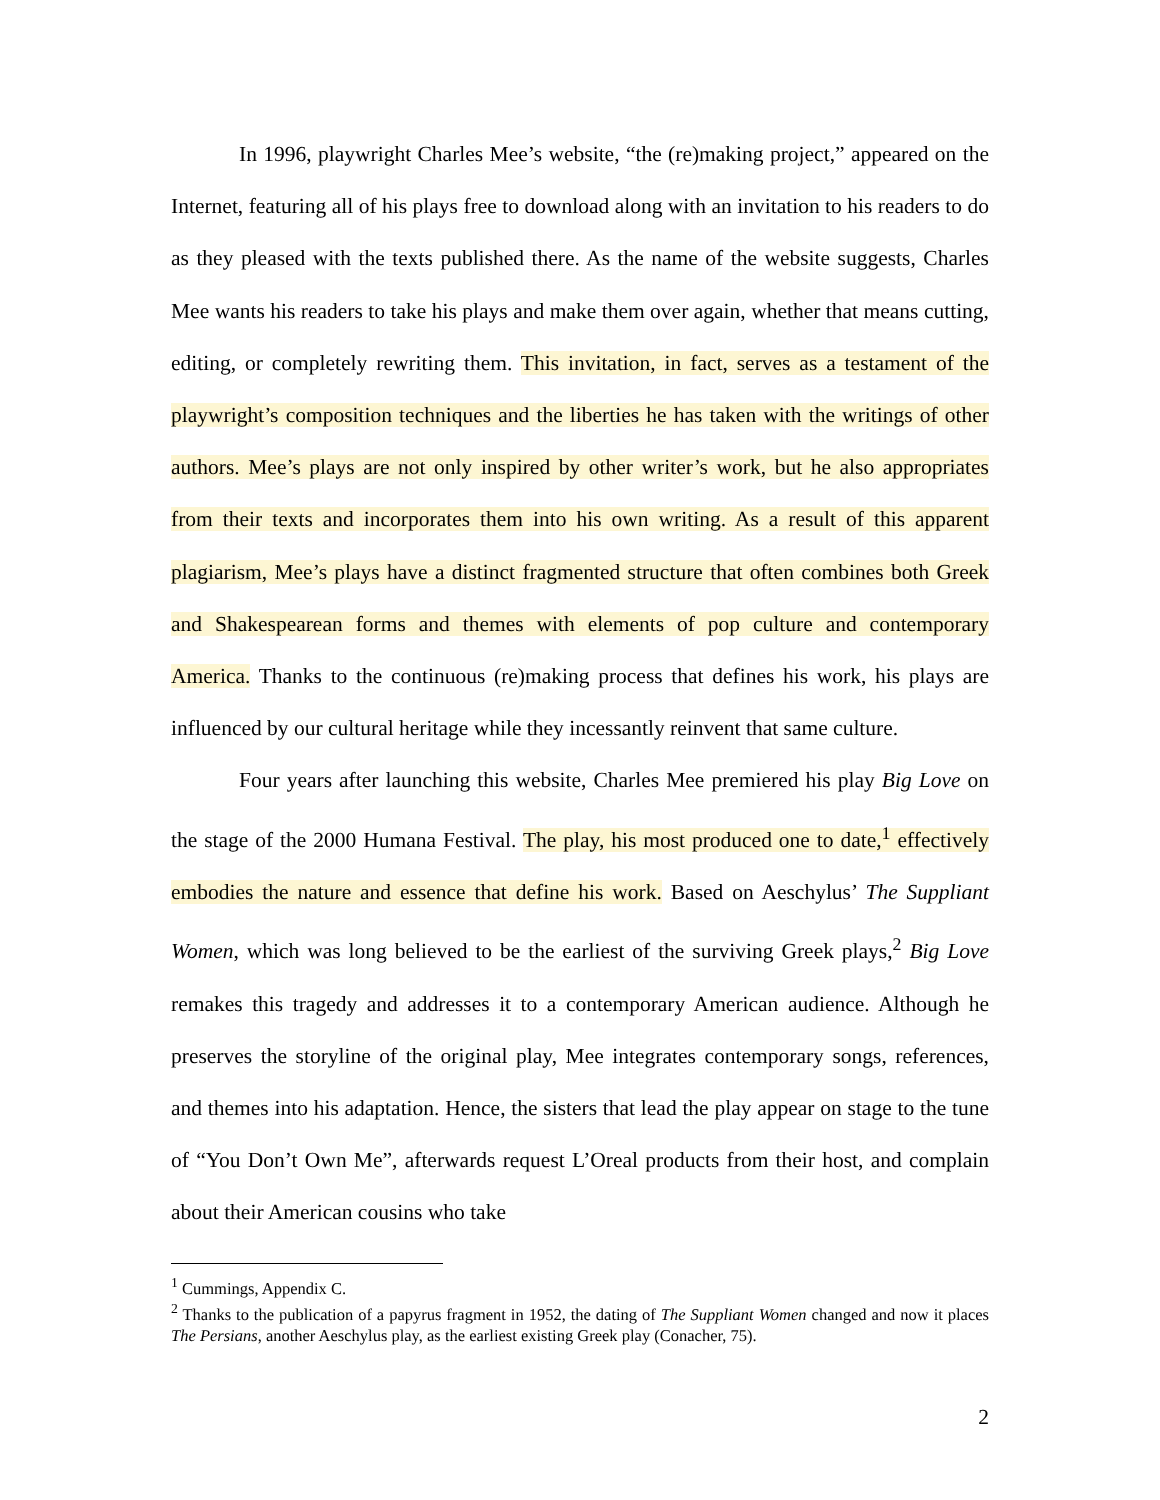In 1996, playwright Charles Mee’s website, “the (re)making project,” appeared on the Internet, featuring all of his plays free to download along with an invitation to his readers to do as they pleased with the texts published there. As the name of the website suggests, Charles Mee wants his readers to take his plays and make them over again, whether that means cutting, editing, or completely rewriting them. This invitation, in fact, serves as a testament of the playwright’s composition techniques and the liberties he has taken with the writings of other authors. Mee’s plays are not only inspired by other writer’s work, but he also appropriates from their texts and incorporates them into his own writing. As a result of this apparent plagiarism, Mee’s plays have a distinct fragmented structure that often combines both Greek and Shakespearean forms and themes with elements of pop culture and contemporary America. Thanks to the continuous (re)making process that defines his work, his plays are influenced by our cultural heritage while they incessantly reinvent that same culture.
Four years after launching this website, Charles Mee premiered his play Big Love on the stage of the 2000 Humana Festival. The play, his most produced one to date,<sup>1</sup> effectively embodies the nature and essence that define his work. Based on Aeschylus’ The Suppliant Women, which was long believed to be the earliest of the surviving Greek plays,<sup>2</sup> Big Love remakes this tragedy and addresses it to a contemporary American audience. Although he preserves the storyline of the original play, Mee integrates contemporary songs, references, and themes into his adaptation. Hence, the sisters that lead the play appear on stage to the tune of “You Don’t Own Me”, afterwards request L’Oreal products from their host, and complain about their American cousins who take
<sup>1</sup> Cummings, Appendix C.
<sup>2</sup> Thanks to the publication of a papyrus fragment in 1952, the dating of The Suppliant Women changed and now it places The Persians, another Aeschylus play, as the earliest existing Greek play (Conacher, 75).
2